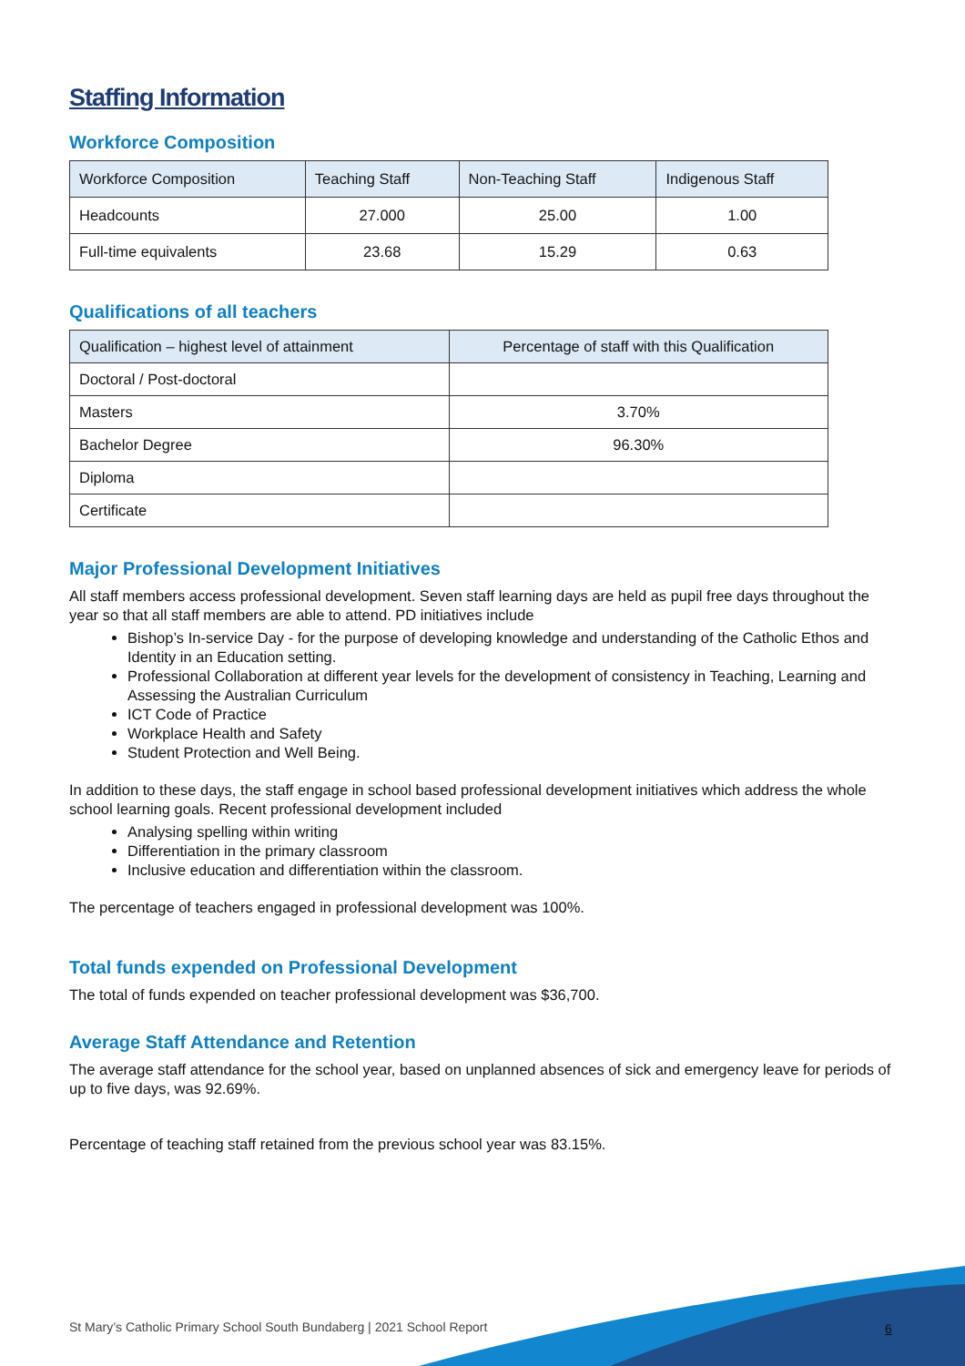Staffing Information
Workforce Composition
| Workforce Composition | Teaching Staff | Non-Teaching Staff | Indigenous Staff |
| --- | --- | --- | --- |
| Headcounts | 27.000 | 25.00 | 1.00 |
| Full-time equivalents | 23.68 | 15.29 | 0.63 |
Qualifications of all teachers
| Qualification – highest level of attainment | Percentage of staff with this Qualification |
| --- | --- |
| Doctoral / Post-doctoral | |
| Masters | 3.70% |
| Bachelor Degree | 96.30% |
| Diploma | |
| Certificate | |
Major Professional Development Initiatives
All staff members access professional development. Seven staff learning days are held as pupil free days throughout the year so that all staff members are able to attend. PD initiatives include
Bishop’s In-service Day - for the purpose of developing knowledge and understanding of the Catholic Ethos and Identity in an Education setting.
Professional Collaboration at different year levels for the development of consistency in Teaching, Learning and Assessing the Australian Curriculum
ICT Code of Practice
Workplace Health and Safety
Student Protection and Well Being.
In addition to these days, the staff engage in school based professional development initiatives which address the whole school learning goals. Recent professional development included
Analysing spelling within writing
Differentiation in the primary classroom
Inclusive education and differentiation within the classroom.
The percentage of teachers engaged in professional development was 100%.
Total funds expended on Professional Development
The total of funds expended on teacher professional development was $36,700.
Average Staff Attendance and Retention
The average staff attendance for the school year, based on unplanned absences of sick and emergency leave for periods of up to five days, was 92.69%.
Percentage of teaching staff retained from the previous school year was 83.15%.
St Mary’s Catholic Primary School South Bundaberg | 2021 School Report
6